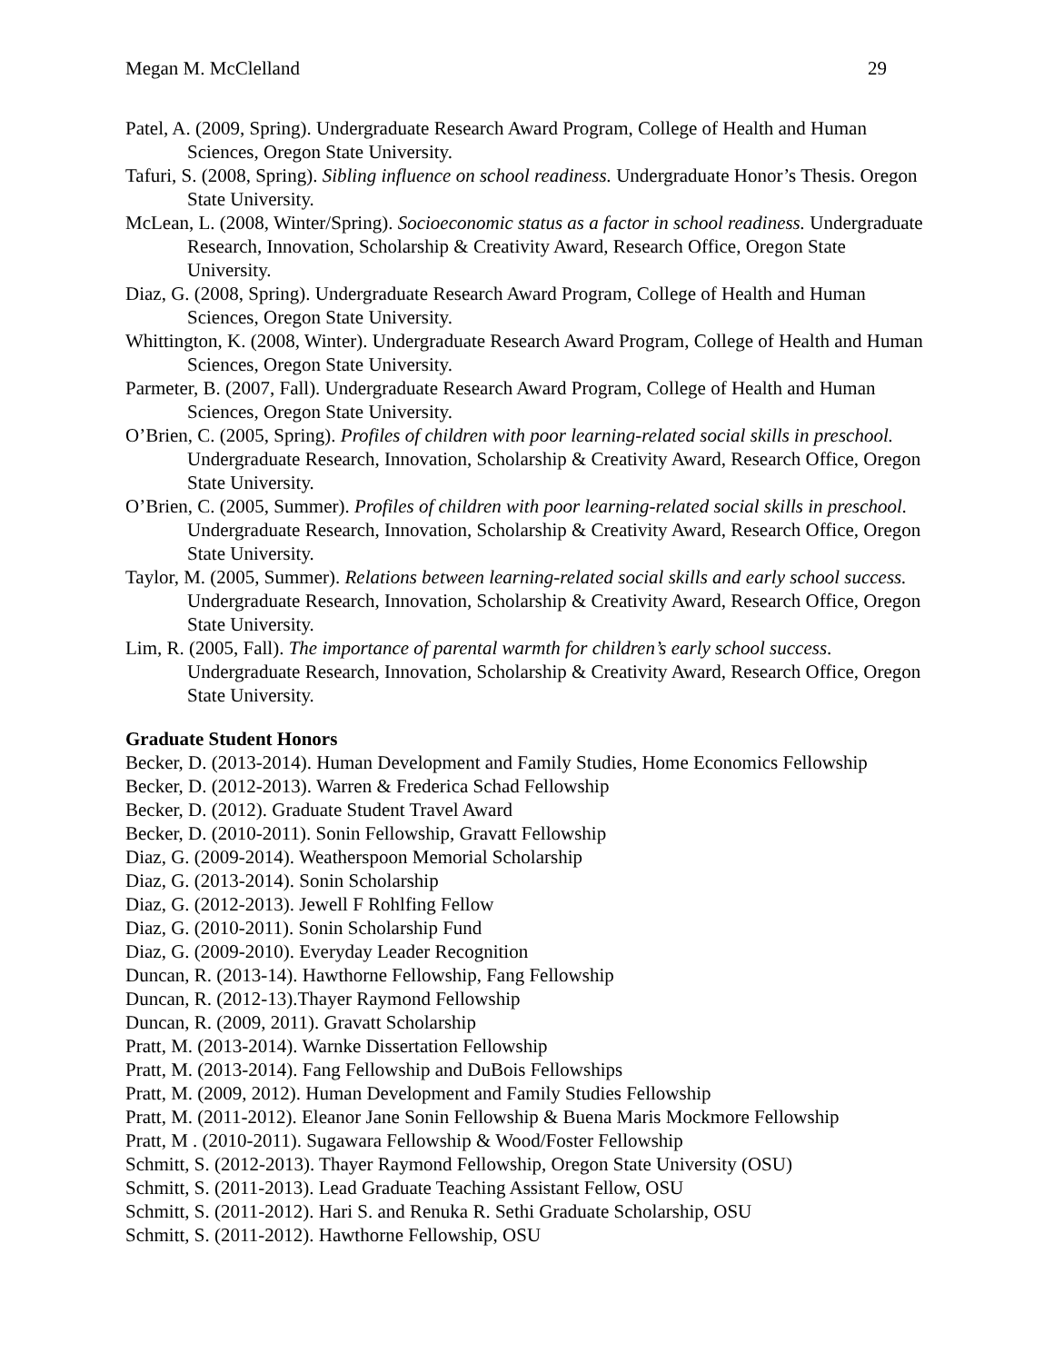Megan M. McClelland 29
Patel, A. (2009, Spring). Undergraduate Research Award Program, College of Health and Human Sciences, Oregon State University.
Tafuri, S. (2008, Spring). Sibling influence on school readiness. Undergraduate Honor’s Thesis. Oregon State University.
McLean, L. (2008, Winter/Spring). Socioeconomic status as a factor in school readiness. Undergraduate Research, Innovation, Scholarship & Creativity Award, Research Office, Oregon State University.
Diaz, G. (2008, Spring). Undergraduate Research Award Program, College of Health and Human Sciences, Oregon State University.
Whittington, K. (2008, Winter). Undergraduate Research Award Program, College of Health and Human Sciences, Oregon State University.
Parmeter, B. (2007, Fall). Undergraduate Research Award Program, College of Health and Human Sciences, Oregon State University.
O’Brien, C. (2005, Spring). Profiles of children with poor learning-related social skills in preschool. Undergraduate Research, Innovation, Scholarship & Creativity Award, Research Office, Oregon State University.
O’Brien, C. (2005, Summer). Profiles of children with poor learning-related social skills in preschool. Undergraduate Research, Innovation, Scholarship & Creativity Award, Research Office, Oregon State University.
Taylor, M. (2005, Summer). Relations between learning-related social skills and early school success. Undergraduate Research, Innovation, Scholarship & Creativity Award, Research Office, Oregon State University.
Lim, R. (2005, Fall). The importance of parental warmth for children’s early school success. Undergraduate Research, Innovation, Scholarship & Creativity Award, Research Office, Oregon State University.
Graduate Student Honors
Becker, D. (2013-2014). Human Development and Family Studies, Home Economics Fellowship
Becker, D. (2012-2013). Warren & Frederica Schad Fellowship
Becker, D. (2012). Graduate Student Travel Award
Becker, D. (2010-2011). Sonin Fellowship, Gravatt Fellowship
Diaz, G. (2009-2014). Weatherspoon Memorial Scholarship
Diaz, G. (2013-2014). Sonin Scholarship
Diaz, G. (2012-2013). Jewell F Rohlfing Fellow
Diaz, G. (2010-2011). Sonin Scholarship Fund
Diaz, G. (2009-2010). Everyday Leader Recognition
Duncan, R. (2013-14). Hawthorne Fellowship, Fang Fellowship
Duncan, R. (2012-13).Thayer Raymond Fellowship
Duncan, R. (2009, 2011). Gravatt Scholarship
Pratt, M. (2013-2014). Warnke Dissertation Fellowship
Pratt, M. (2013-2014). Fang Fellowship and DuBois Fellowships
Pratt, M. (2009, 2012). Human Development and Family Studies Fellowship
Pratt, M. (2011-2012). Eleanor Jane Sonin Fellowship & Buena Maris Mockmore Fellowship
Pratt, M . (2010-2011). Sugawara Fellowship & Wood/Foster Fellowship
Schmitt, S. (2012-2013). Thayer Raymond Fellowship, Oregon State University (OSU)
Schmitt, S. (2011-2013). Lead Graduate Teaching Assistant Fellow, OSU
Schmitt, S. (2011-2012). Hari S. and Renuka R. Sethi Graduate Scholarship, OSU
Schmitt, S. (2011-2012). Hawthorne Fellowship, OSU